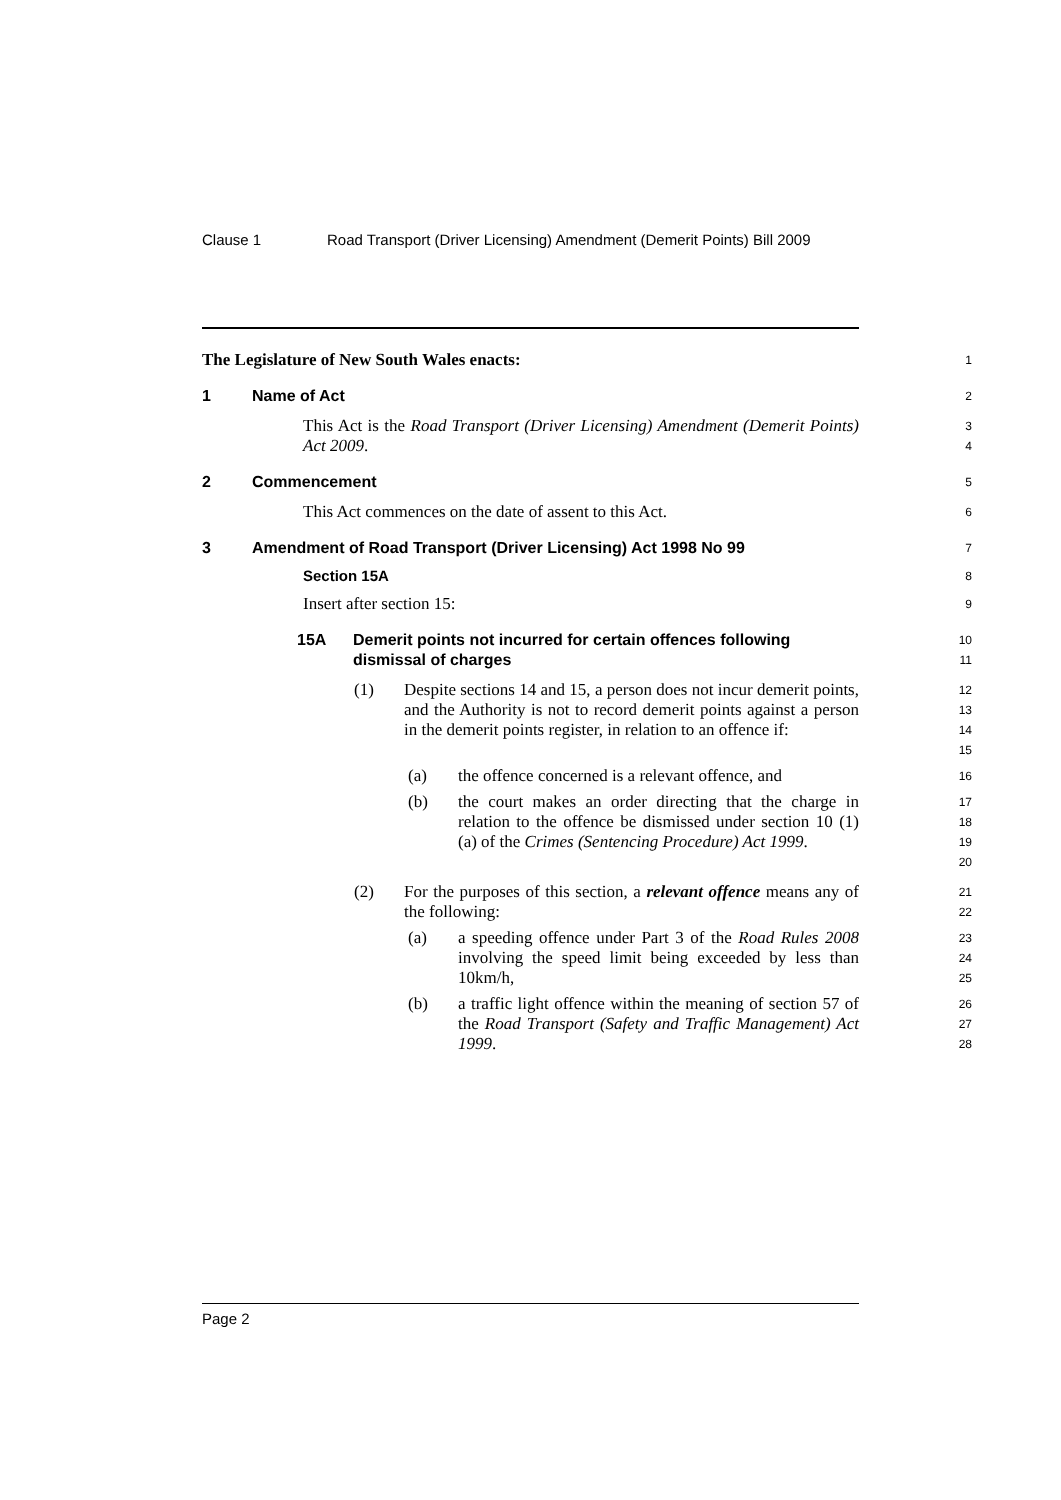Clause 1 Road Transport (Driver Licensing) Amendment (Demerit Points) Bill 2009
The Legislature of New South Wales enacts:
1
1 Name of Act
2
This Act is the Road Transport (Driver Licensing) Amendment (Demerit Points) Act 2009.
3
4
2 Commencement
5
This Act commences on the date of assent to this Act.
6
3 Amendment of Road Transport (Driver Licensing) Act 1998 No 99
7
Section 15A
8
Insert after section 15:
9
15A Demerit points not incurred for certain offences following dismissal of charges
10
11
(1) Despite sections 14 and 15, a person does not incur demerit points, and the Authority is not to record demerit points against a person in the demerit points register, in relation to an offence if:
12
13
14
15
(a) the offence concerned is a relevant offence, and
16
(b) the court makes an order directing that the charge in relation to the offence be dismissed under section 10 (1) (a) of the Crimes (Sentencing Procedure) Act 1999.
17
18
19
20
(2) For the purposes of this section, a relevant offence means any of the following:
21
22
(a) a speeding offence under Part 3 of the Road Rules 2008 involving the speed limit being exceeded by less than 10km/h,
23
24
25
(b) a traffic light offence within the meaning of section 57 of the Road Transport (Safety and Traffic Management) Act 1999.
26
27
28
Page 2